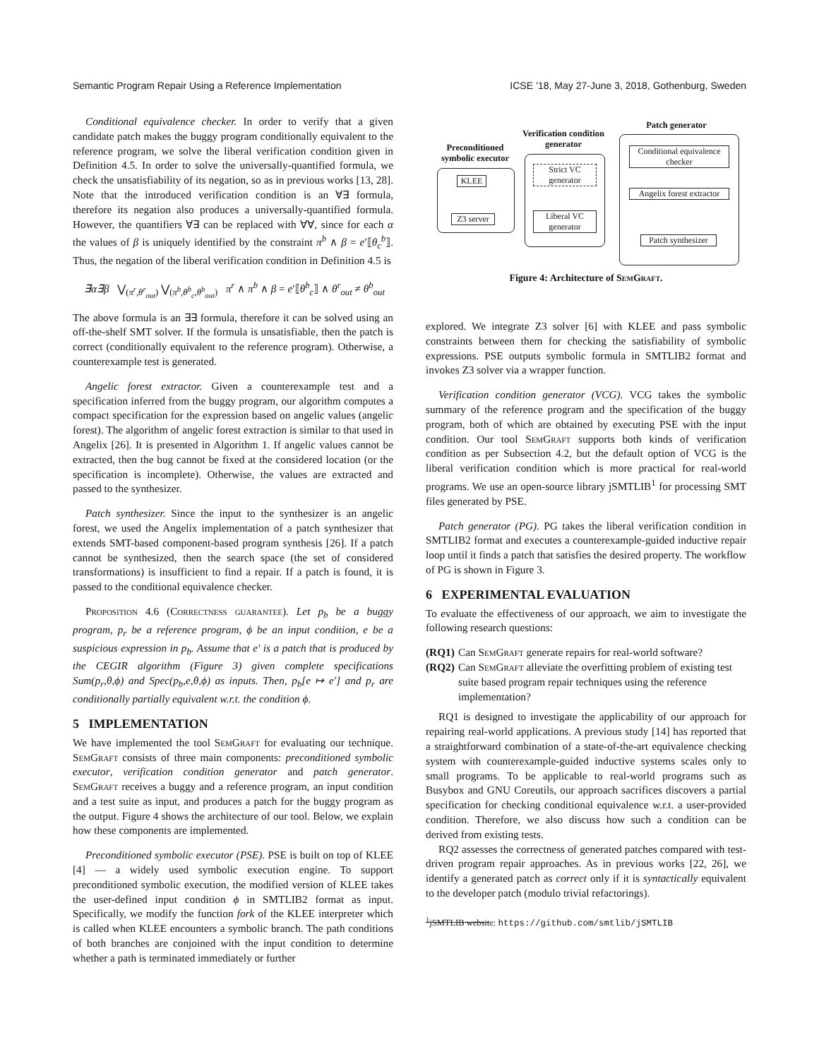Semantic Program Repair Using a Reference Implementation ICSE ’18, May 27-June 3, 2018, Gothenburg, Sweden
Conditional equivalence checker. In order to verify that a given candidate patch makes the buggy program conditionally equivalent to the reference program, we solve the liberal verification condition given in Definition 4.5. In order to solve the universally-quantified formula, we check the unsatisfiability of its negation, so as in previous works [13, 28]. Note that the introduced verification condition is an ∀∃ formula, therefore its negation also produces a universally-quantified formula. However, the quantifiers ∀∃ can be replaced with ∀∀, since for each α the values of β is uniquely identified by the constraint π<sup>b</sup> ∧ β = e′⟦θ<sub>c</sub><sup>b</sup>⟧. Thus, the negation of the liberal verification condition in Definition 4.5 is
∃α∃β ⋁<sub>(π<sup>r</sup>,θ<sup>r</sup><sub>out</sub>)</sub> ⋁<sub>(π<sup>b</sup>,θ<sup>b</sup><sub>c</sub>,θ<sup>b</sup><sub>out</sub>)</sub> π<sup>r</sup> ∧ π<sup>b</sup> ∧ β = e′⟦θ<sup>b</sup><sub>c</sub>⟧ ∧ θ<sup>r</sup><sub>out</sub> ≠ θ<sup>b</sup><sub>out</sub>
The above formula is an ∃∃ formula, therefore it can be solved using an off-the-shelf SMT solver. If the formula is unsatisfiable, then the patch is correct (conditionally equivalent to the reference program). Otherwise, a counterexample test is generated.
Angelic forest extractor. Given a counterexample test and a specification inferred from the buggy program, our algorithm computes a compact specification for the expression based on angelic values (angelic forest). The algorithm of angelic forest extraction is similar to that used in Angelix [26]. It is presented in Algorithm 1. If angelic values cannot be extracted, then the bug cannot be fixed at the considered location (or the specification is incomplete). Otherwise, the values are extracted and passed to the synthesizer.
Patch synthesizer. Since the input to the synthesizer is an angelic forest, we used the Angelix implementation of a patch synthesizer that extends SMT-based component-based program synthesis [26]. If a patch cannot be synthesized, then the search space (the set of considered transformations) is insufficient to find a repair. If a patch is found, it is passed to the conditional equivalence checker.
Proposition 4.6 (Correctness guarantee). Let p<sub>b</sub> be a buggy program, p<sub>r</sub> be a reference program, ϕ be an input condition, e be a suspicious expression in p<sub>b</sub>. Assume that e′ is a patch that is produced by the CEGIR algorithm (Figure 3) given complete specifications Sum(p<sub>r</sub>,θ,ϕ) and Spec(p<sub>b</sub>,e,θ,ϕ) as inputs. Then, p<sub>b</sub>[e ↦ e′] and p<sub>r</sub> are conditionally partially equivalent w.r.t. the condition ϕ.
5 IMPLEMENTATION
We have implemented the tool SemGraft for evaluating our technique. SemGraft consists of three main components: preconditioned symbolic executor, verification condition generator and patch generator. SemGraft receives a buggy and a reference program, an input condition and a test suite as input, and produces a patch for the buggy program as the output. Figure 4 shows the architecture of our tool. Below, we explain how these components are implemented.
Preconditioned symbolic executor (PSE). PSE is built on top of KLEE [4] — a widely used symbolic execution engine. To support preconditioned symbolic execution, the modified version of KLEE takes the user-defined input condition ϕ in SMTLIB2 format as input. Specifically, we modify the function fork of the KLEE interpreter which is called when KLEE encounters a symbolic branch. The path conditions of both branches are conjoined with the input condition to determine whether a path is terminated immediately or further
Preconditioned symbolic executor
KLEE
Z3 server
Verification condition generator
Strict VC generator
Liberal VC generator
Patch generator
Conditional equivalence checker
Angelix forest extractor
Patch synthesizer
Figure 4: Architecture of SemGraft.
explored. We integrate Z3 solver [6] with KLEE and pass symbolic constraints between them for checking the satisfiability of symbolic expressions. PSE outputs symbolic formula in SMTLIB2 format and invokes Z3 solver via a wrapper function.
Verification condition generator (VCG). VCG takes the symbolic summary of the reference program and the specification of the buggy program, both of which are obtained by executing PSE with the input condition. Our tool SemGraft supports both kinds of verification condition as per Subsection 4.2, but the default option of VCG is the liberal verification condition which is more practical for real-world programs. We use an open-source library jSMTLIB<sup>1</sup> for processing SMT files generated by PSE.
Patch generator (PG). PG takes the liberal verification condition in SMTLIB2 format and executes a counterexample-guided inductive repair loop until it finds a patch that satisfies the desired property. The workflow of PG is shown in Figure 3.
6 EXPERIMENTAL EVALUATION
To evaluate the effectiveness of our approach, we aim to investigate the following research questions:
(RQ1) Can SemGraft generate repairs for real-world software?
(RQ2) Can SemGraft alleviate the overfitting problem of existing test suite based program repair techniques using the reference implementation?
RQ1 is designed to investigate the applicability of our approach for repairing real-world applications. A previous study [14] has reported that a straightforward combination of a state-of-the-art equivalence checking system with counterexample-guided inductive systems scales only to small programs. To be applicable to real-world programs such as Busybox and GNU Coreutils, our approach sacrifices discovers a partial specification for checking conditional equivalence w.r.t. a user-provided condition. Therefore, we also discuss how such a condition can be derived from existing tests.
RQ2 assesses the correctness of generated patches compared with test-driven program repair approaches. As in previous works [22, 26], we identify a generated patch as correct only if it is syntactically equivalent to the developer patch (modulo trivial refactorings).
<sup>1</sup> jSMTLIB website: https://github.com/smtlib/jSMTLIB